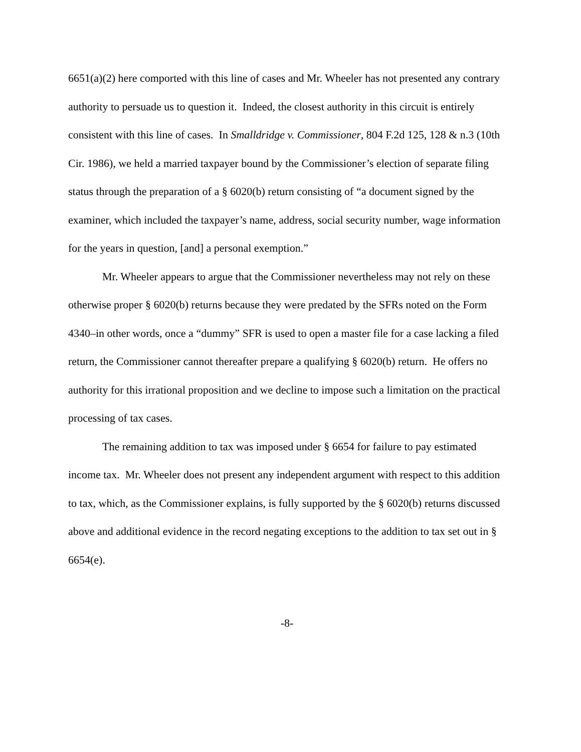6651(a)(2) here comported with this line of cases and Mr. Wheeler has not presented any contrary authority to persuade us to question it. Indeed, the closest authority in this circuit is entirely consistent with this line of cases. In Smalldridge v. Commissioner, 804 F.2d 125, 128 & n.3 (10th Cir. 1986), we held a married taxpayer bound by the Commissioner’s election of separate filing status through the preparation of a § 6020(b) return consisting of “a document signed by the examiner, which included the taxpayer’s name, address, social security number, wage information for the years in question, [and] a personal exemption.”
Mr. Wheeler appears to argue that the Commissioner nevertheless may not rely on these otherwise proper § 6020(b) returns because they were predated by the SFRs noted on the Form 4340–in other words, once a “dummy” SFR is used to open a master file for a case lacking a filed return, the Commissioner cannot thereafter prepare a qualifying § 6020(b) return. He offers no authority for this irrational proposition and we decline to impose such a limitation on the practical processing of tax cases.
The remaining addition to tax was imposed under § 6654 for failure to pay estimated income tax. Mr. Wheeler does not present any independent argument with respect to this addition to tax, which, as the Commissioner explains, is fully supported by the § 6020(b) returns discussed above and additional evidence in the record negating exceptions to the addition to tax set out in § 6654(e).
-8-